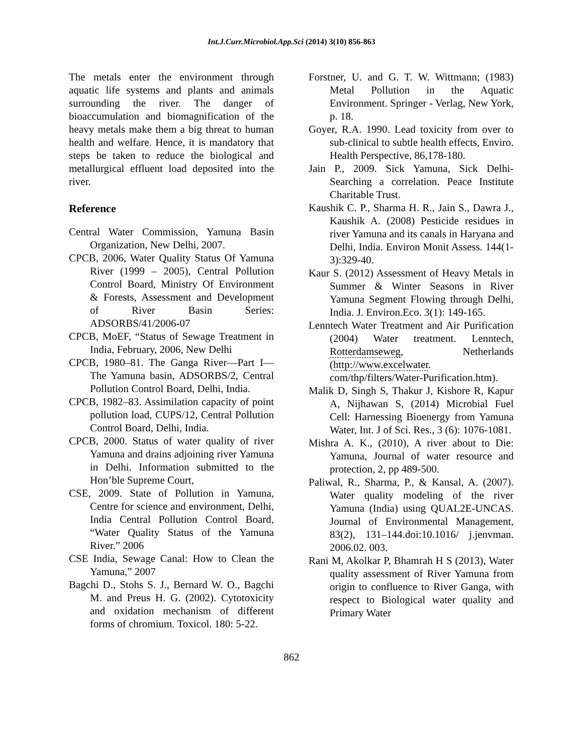Int.J.Curr.Microbiol.App.Sci (2014) 3(10) 856-863
The metals enter the environment through aquatic life systems and plants and animals surrounding the river. The danger of bioaccumulation and biomagnification of the heavy metals make them a big threat to human health and welfare. Hence, it is mandatory that steps be taken to reduce the biological and metallurgical effluent load deposited into the river.
Reference
Central Water Commission, Yamuna Basin Organization, New Delhi, 2007.
CPCB, 2006, Water Quality Status Of Yamuna River (1999 – 2005), Central Pollution Control Board, Ministry Of Environment & Forests, Assessment and Development of River Basin Series: ADSORBS/41/2006-07
CPCB, MoEF, “Status of Sewage Treatment in India, February, 2006, New Delhi
CPCB, 1980–81. The Ganga River—Part I—The Yamuna basin, ADSORBS/2, Central Pollution Control Board, Delhi, India.
CPCB, 1982–83. Assimilation capacity of point pollution load, CUPS/12, Central Pollution Control Board, Delhi, India.
CPCB, 2000. Status of water quality of river Yamuna and drains adjoining river Yamuna in Delhi. Information submitted to the Hon’ble Supreme Court,
CSE, 2009. State of Pollution in Yamuna, Centre for science and environment, Delhi, India Central Pollution Control Board, “Water Quality Status of the Yamuna River.” 2006
CSE India, Sewage Canal: How to Clean the Yamuna,” 2007
Bagchi D., Stohs S. J., Bernard W. O., Bagchi M. and Preus H. G. (2002). Cytotoxicity and oxidation mechanism of different forms of chromium. Toxicol. 180: 5-22.
Forstner, U. and G. T. W. Wittmann; (1983) Metal Pollution in the Aquatic Environment. Springer - Verlag, New York, p. 18.
Goyer, R.A. 1990. Lead toxicity from over to sub-clinical to subtle health effects, Enviro. Health Perspective, 86,178-180.
Jain P., 2009. Sick Yamuna, Sick Delhi-Searching a correlation. Peace Institute Charitable Trust.
Kaushik C. P., Sharma H. R., Jain S., Dawra J., Kaushik A. (2008) Pesticide residues in river Yamuna and its canals in Haryana and Delhi, India. Environ Monit Assess. 144(1-3):329-40.
Kaur S. (2012) Assessment of Heavy Metals in Summer & Winter Seasons in River Yamuna Segment Flowing through Delhi, India. J. Environ.Eco. 3(1): 149-165.
Lenntech Water Treatment and Air Purification (2004) Water treatment. Lenntech, Rotterdamseweg, Netherlands (http://www.excelwater. com/thp/filters/Water-Purification.htm).
Malik D, Singh S, Thakur J, Kishore R, Kapur A, Nijhawan S, (2014) Microbial Fuel Cell: Harnessing Bioenergy from Yamuna Water, Int. J of Sci. Res., 3 (6): 1076-1081.
Mishra A. K., (2010), A river about to Die: Yamuna, Journal of water resource and protection, 2, pp 489-500.
Paliwal, R., Sharma, P., & Kansal, A. (2007). Water quality modeling of the river Yamuna (India) using QUAL2E-UNCAS. Journal of Environmental Management, 83(2), 131–144.doi:10.1016/ j.jenvman. 2006.02. 003.
Rani M, Akolkar P, Bhamrah H S (2013), Water quality assessment of River Yamuna from origin to confluence to River Ganga, with respect to Biological water quality and Primary Water
862